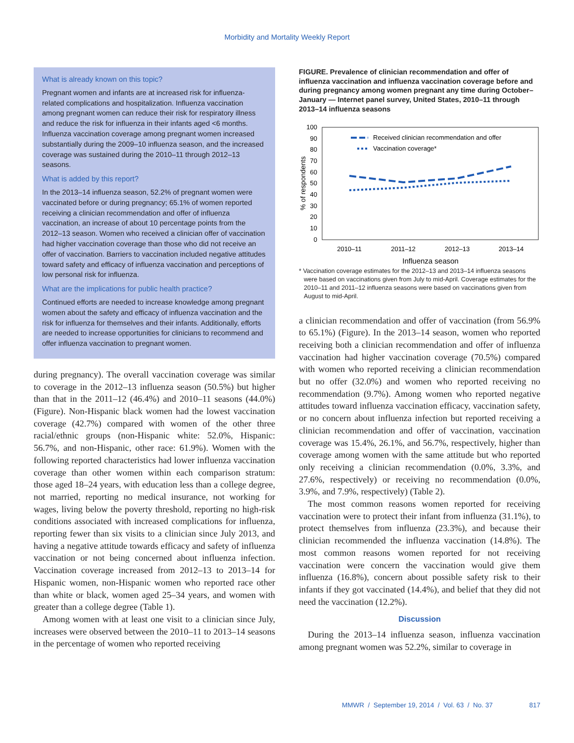Morbidity and Mortality Weekly Report
What is already known on this topic?
Pregnant women and infants are at increased risk for influenza-related complications and hospitalization. Influenza vaccination among pregnant women can reduce their risk for respiratory illness and reduce the risk for influenza in their infants aged <6 months. Influenza vaccination coverage among pregnant women increased substantially during the 2009–10 influenza season, and the increased coverage was sustained during the 2010–11 through 2012–13 seasons.
What is added by this report?
In the 2013–14 influenza season, 52.2% of pregnant women were vaccinated before or during pregnancy; 65.1% of women reported receiving a clinician recommendation and offer of influenza vaccination, an increase of about 10 percentage points from the 2012–13 season. Women who received a clinician offer of vaccination had higher vaccination coverage than those who did not receive an offer of vaccination. Barriers to vaccination included negative attitudes toward safety and efficacy of influenza vaccination and perceptions of low personal risk for influenza.
What are the implications for public health practice?
Continued efforts are needed to increase knowledge among pregnant women about the safety and efficacy of influenza vaccination and the risk for influenza for themselves and their infants. Additionally, efforts are needed to increase opportunities for clinicians to recommend and offer influenza vaccination to pregnant women.
during pregnancy). The overall vaccination coverage was similar to coverage in the 2012–13 influenza season (50.5%) but higher than that in the 2011–12 (46.4%) and 2010–11 seasons (44.0%) (Figure). Non-Hispanic black women had the lowest vaccination coverage (42.7%) compared with women of the other three racial/ethnic groups (non-Hispanic white: 52.0%, Hispanic: 56.7%, and non-Hispanic, other race: 61.9%). Women with the following reported characteristics had lower influenza vaccination coverage than other women within each comparison stratum: those aged 18–24 years, with education less than a college degree, not married, reporting no medical insurance, not working for wages, living below the poverty threshold, reporting no high-risk conditions associated with increased complications for influenza, reporting fewer than six visits to a clinician since July 2013, and having a negative attitude towards efficacy and safety of influenza vaccination or not being concerned about influenza infection. Vaccination coverage increased from 2012–13 to 2013–14 for Hispanic women, non-Hispanic women who reported race other than white or black, women aged 25–34 years, and women with greater than a college degree (Table 1).
Among women with at least one visit to a clinician since July, increases were observed between the 2010–11 to 2013–14 seasons in the percentage of women who reported receiving
FIGURE. Prevalence of clinician recommendation and offer of influenza vaccination and influenza vaccination coverage before and during pregnancy among women pregnant any time during October–January — Internet panel survey, United States, 2010–11 through 2013–14 influenza seasons
100
90
80
70
60
50
40
30
20
10
0
% of respondents
2010–11
2011–12
2012–13
2013–14
Influenza season
Received clinician recommendation and offer
Vaccination coverage*
* Vaccination coverage estimates for the 2012–13 and 2013–14 influenza seasons were based on vaccinations given from July to mid-April. Coverage estimates for the 2010–11 and 2011–12 influenza seasons were based on vaccinations given from August to mid-April.
a clinician recommendation and offer of vaccination (from 56.9% to 65.1%) (Figure). In the 2013–14 season, women who reported receiving both a clinician recommendation and offer of influenza vaccination had higher vaccination coverage (70.5%) compared with women who reported receiving a clinician recommendation but no offer (32.0%) and women who reported receiving no recommendation (9.7%). Among women who reported negative attitudes toward influenza vaccination efficacy, vaccination safety, or no concern about influenza infection but reported receiving a clinician recommendation and offer of vaccination, vaccination coverage was 15.4%, 26.1%, and 56.7%, respectively, higher than coverage among women with the same attitude but who reported only receiving a clinician recommendation (0.0%, 3.3%, and 27.6%, respectively) or receiving no recommendation (0.0%, 3.9%, and 7.9%, respectively) (Table 2).
The most common reasons women reported for receiving vaccination were to protect their infant from influenza (31.1%), to protect themselves from influenza (23.3%), and because their clinician recommended the influenza vaccination (14.8%). The most common reasons women reported for not receiving vaccination were concern the vaccination would give them influenza (16.8%), concern about possible safety risk to their infants if they got vaccinated (14.4%), and belief that they did not need the vaccination (12.2%).
Discussion
During the 2013–14 influenza season, influenza vaccination among pregnant women was 52.2%, similar to coverage in
MMWR / September 19, 2014 / Vol. 63 / No. 37 817